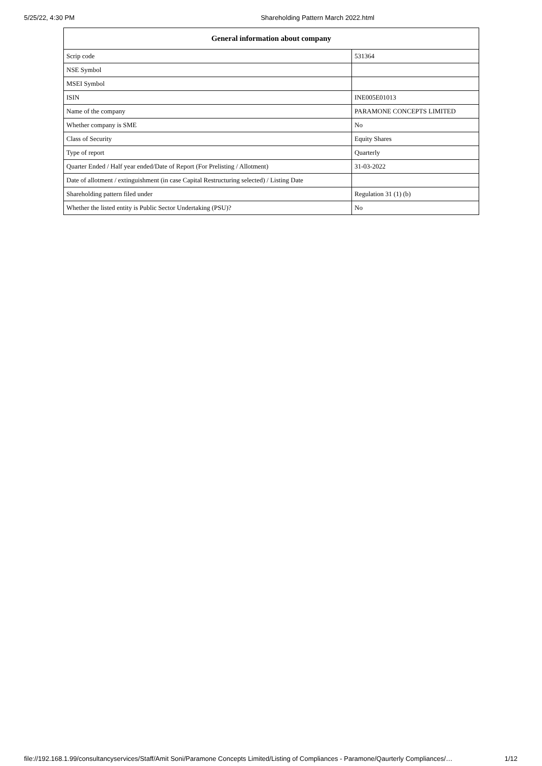5/25/22, 4:30 PM Shareholding Pattern March 2022.html
| General information about company | |
| --- | --- |
| Scrip code | 531364 |
| NSE Symbol | |
| MSEI Symbol | |
| ISIN | INE005E01013 |
| Name of the company | PARAMONE CONCEPTS LIMITED |
| Whether company is SME | No |
| Class of Security | Equity Shares |
| Type of report | Quarterly |
| Quarter Ended / Half year ended/Date of Report (For Prelisting / Allotment) | 31-03-2022 |
| Date of allotment / extinguishment (in case Capital Restructuring selected) / Listing Date | |
| Shareholding pattern filed under | Regulation 31 (1) (b) |
| Whether the listed entity is Public Sector Undertaking (PSU)? | No |
file://192.168.1.99/consultancyservices/Staff/Amit Soni/Paramone Concepts Limited/Listing of Compliances - Paramone/Qaurterly Compliances/… 1/12